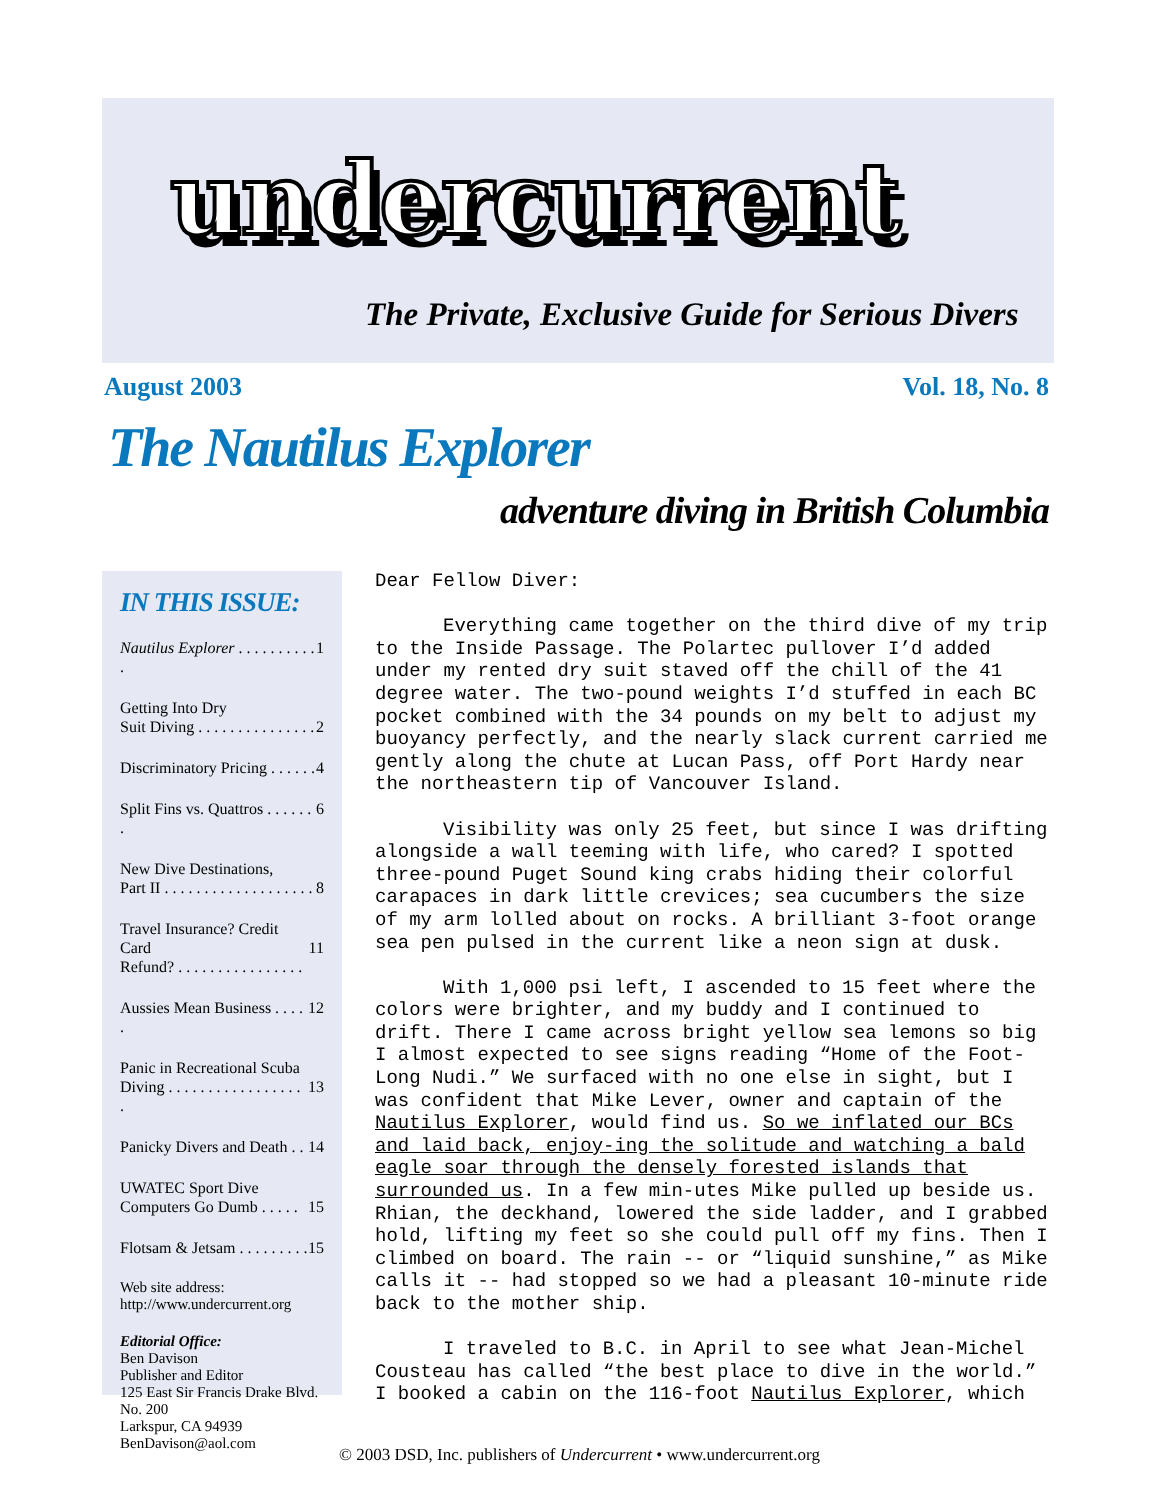undercurrent
The Private, Exclusive Guide for Serious Divers
August 2003 Vol. 18, No. 8
The Nautilus Explorer
adventure diving in British Columbia
IN THIS ISSUE:
Nautilus Explorer . . . . . . . . . . . 1
Getting Into Dry
Suit Diving . . . . . . . . . . . . . . .
2
Discriminatory Pricing . . . . . . 4
Split Fins vs. Quattros . . . . . . . 6
New Dive Destinations,
Part II . . . . . . . . . . . . . . . . . . .
8
Travel Insurance? Credit Card
Refund? . . . . . . . . . . . . . . . .
11
Aussies Mean Business . . . . . 12
Panic in Recreational Scuba
Diving . . . . . . . . . . . . . . . . . .
13
Panicky Divers and Death . . 14
UWATEC Sport Dive
Computers Go Dumb . . . . .
15
Flotsam & Jetsam . . . . . . . . . 15
Web site address:
http://www.undercurrent.org
Editorial Office:
Ben Davison
Publisher and Editor
125 East Sir Francis Drake Blvd.
No. 200
Larkspur, CA 94939
BenDavison@aol.com
Dear Fellow Diver:
Everything came together on the third dive of my trip to the Inside Passage. The Polartec pullover I’d added under my rented dry suit staved off the chill of the 41 degree water. The two-pound weights I’d stuffed in each BC pocket combined with the 34 pounds on my belt to adjust my buoyancy perfectly, and the nearly slack current carried me gently along the chute at Lucan Pass, off Port Hardy near the northeastern tip of Vancouver Island.
Visibility was only 25 feet, but since I was drifting alongside a wall teeming with life, who cared? I spotted three-pound Puget Sound king crabs hiding their colorful carapaces in dark little crevices; sea cucumbers the size of my arm lolled about on rocks. A brilliant 3-foot orange sea pen pulsed in the current like a neon sign at dusk.
With 1,000 psi left, I ascended to 15 feet where the colors were brighter, and my buddy and I continued to drift. There I came across bright yellow sea lemons so big I almost expected to see signs reading “Home of the Foot-Long Nudi.” We surfaced with no one else in sight, but I was confident that Mike Lever, owner and captain of the Nautilus Explorer, would find us. So we inflated our BCs and laid back, enjoy-ing the solitude and watching a bald eagle soar through the densely forested islands that surrounded us. In a few min-utes Mike pulled up beside us. Rhian, the deckhand, lowered the side ladder, and I grabbed hold, lifting my feet so she could pull off my fins. Then I climbed on board. The rain -- or “liquid sunshine,” as Mike calls it -- had stopped so we had a pleasant 10-minute ride back to the mother ship.
I traveled to B.C. in April to see what Jean-Michel Cousteau has called “the best place to dive in the world.” I booked a cabin on the 116-foot Nautilus Explorer, which
© 2003 DSD, Inc. publishers of Undercurrent • www.undercurrent.org